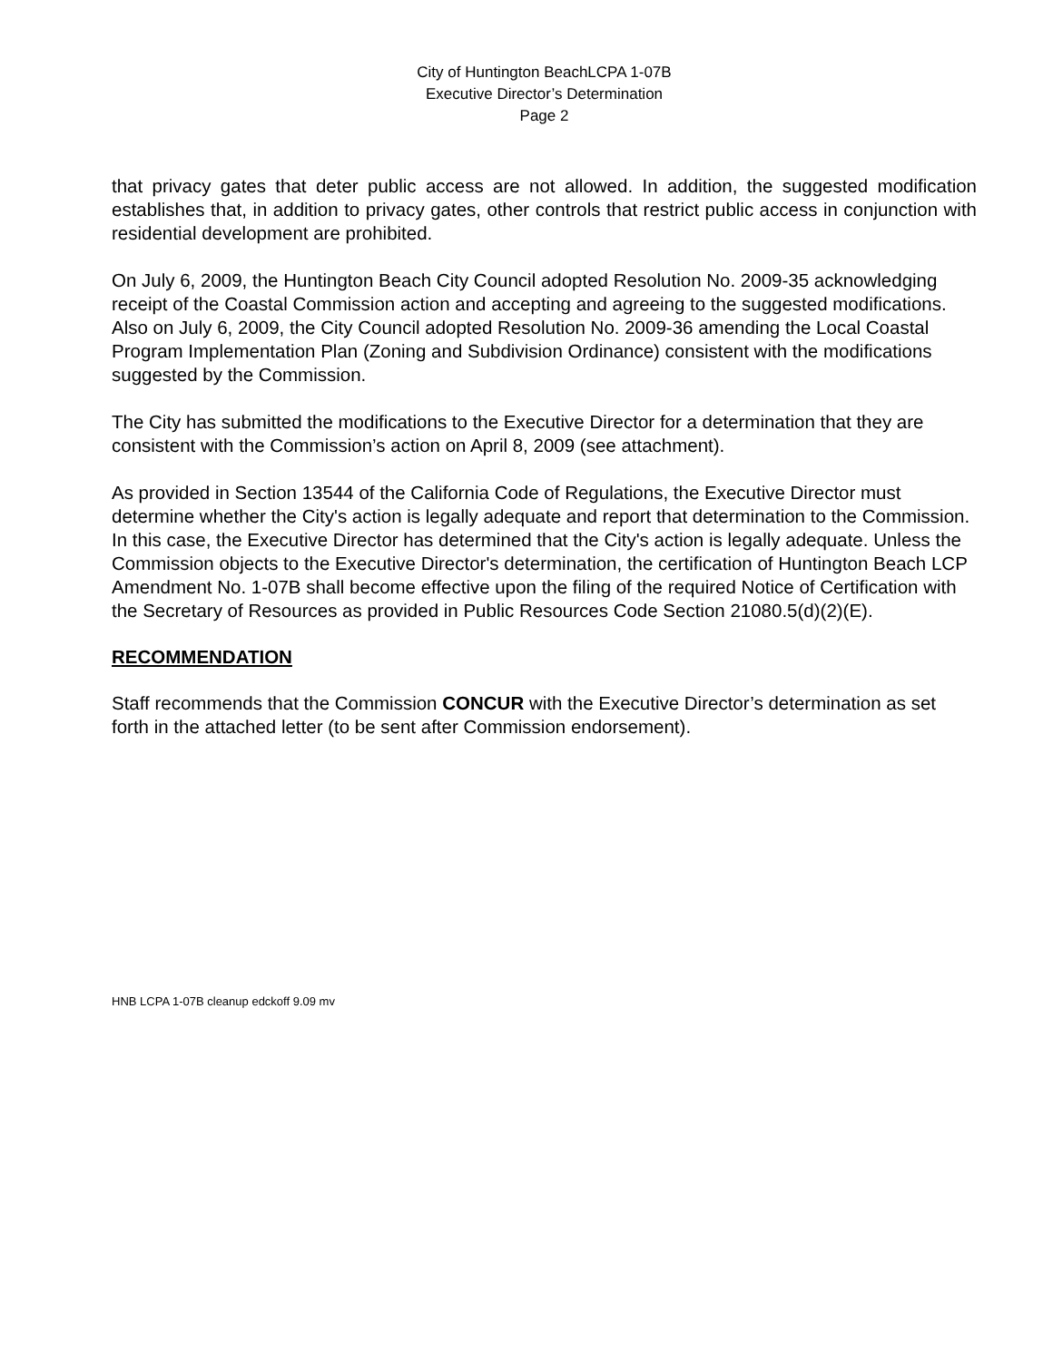City of Huntington BeachLCPA 1-07B
Executive Director’s Determination
Page 2
that privacy gates that deter public access are not allowed. In addition, the suggested modification establishes that, in addition to privacy gates, other controls that restrict public access in conjunction with residential development are prohibited.
On July 6, 2009, the Huntington Beach City Council adopted Resolution No. 2009-35 acknowledging receipt of the Coastal Commission action and accepting and agreeing to the suggested modifications. Also on July 6, 2009, the City Council adopted Resolution No. 2009-36 amending the Local Coastal Program Implementation Plan (Zoning and Subdivision Ordinance) consistent with the modifications suggested by the Commission.
The City has submitted the modifications to the Executive Director for a determination that they are consistent with the Commission’s action on April 8, 2009 (see attachment).
As provided in Section 13544 of the California Code of Regulations, the Executive Director must determine whether the City's action is legally adequate and report that determination to the Commission. In this case, the Executive Director has determined that the City's action is legally adequate. Unless the Commission objects to the Executive Director's determination, the certification of Huntington Beach LCP Amendment No. 1-07B shall become effective upon the filing of the required Notice of Certification with the Secretary of Resources as provided in Public Resources Code Section 21080.5(d)(2)(E).
RECOMMENDATION
Staff recommends that the Commission CONCUR with the Executive Director’s determination as set forth in the attached letter (to be sent after Commission endorsement).
HNB LCPA 1-07B cleanup edckoff 9.09 mv